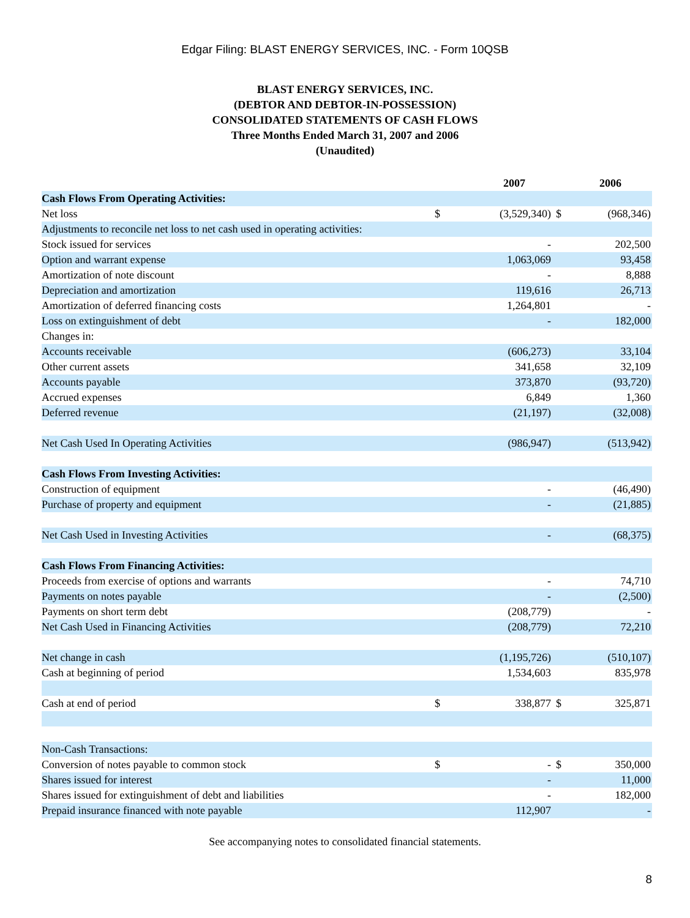Edgar Filing: BLAST ENERGY SERVICES, INC. - Form 10QSB
BLAST ENERGY SERVICES, INC.
(DEBTOR AND DEBTOR-IN-POSSESSION)
CONSOLIDATED STATEMENTS OF CASH FLOWS
Three Months Ended March 31, 2007 and 2006
(Unaudited)
| | | 2007 | | 2006 |
| --- | --- | --- | --- | --- |
| Cash Flows From Operating Activities: | | | | |
| Net loss | $ | (3,529,340) | $ | (968,346) |
| Adjustments to reconcile net loss to net cash used in operating activities: | | | | |
| Stock issued for services | | - | | 202,500 |
| Option and warrant expense | | 1,063,069 | | 93,458 |
| Amortization of note discount | | - | | 8,888 |
| Depreciation and amortization | | 119,616 | | 26,713 |
| Amortization of deferred financing costs | | 1,264,801 | | - |
| Loss on extinguishment of debt | | - | | 182,000 |
| Changes in: | | | | |
| Accounts receivable | | (606,273) | | 33,104 |
| Other current assets | | 341,658 | | 32,109 |
| Accounts payable | | 373,870 | | (93,720) |
| Accrued expenses | | 6,849 | | 1,360 |
| Deferred revenue | | (21,197) | | (32,008) |
| Net Cash Used In Operating Activities | | (986,947) | | (513,942) |
| Cash Flows From Investing Activities: | | | | |
| Construction of equipment | | - | | (46,490) |
| Purchase of property and equipment | | - | | (21,885) |
| Net Cash Used in Investing Activities | | - | | (68,375) |
| Cash Flows From Financing Activities: | | | | |
| Proceeds from exercise of options and warrants | | - | | 74,710 |
| Payments on notes payable | | - | | (2,500) |
| Payments on short term debt | | (208,779) | | - |
| Net Cash Used in Financing Activities | | (208,779) | | 72,210 |
| Net change in cash | | (1,195,726) | | (510,107) |
| Cash at beginning of period | | 1,534,603 | | 835,978 |
| Cash at end of period | $ | 338,877 | $ | 325,871 |
| Non-Cash Transactions: | | | | |
| Conversion of notes payable to common stock | $ | - | $ | 350,000 |
| Shares issued for interest | | - | | 11,000 |
| Shares issued for extinguishment of debt and liabilities | | - | | 182,000 |
| Prepaid insurance financed with note payable | | 112,907 | | - |
See accompanying notes to consolidated financial statements.
8